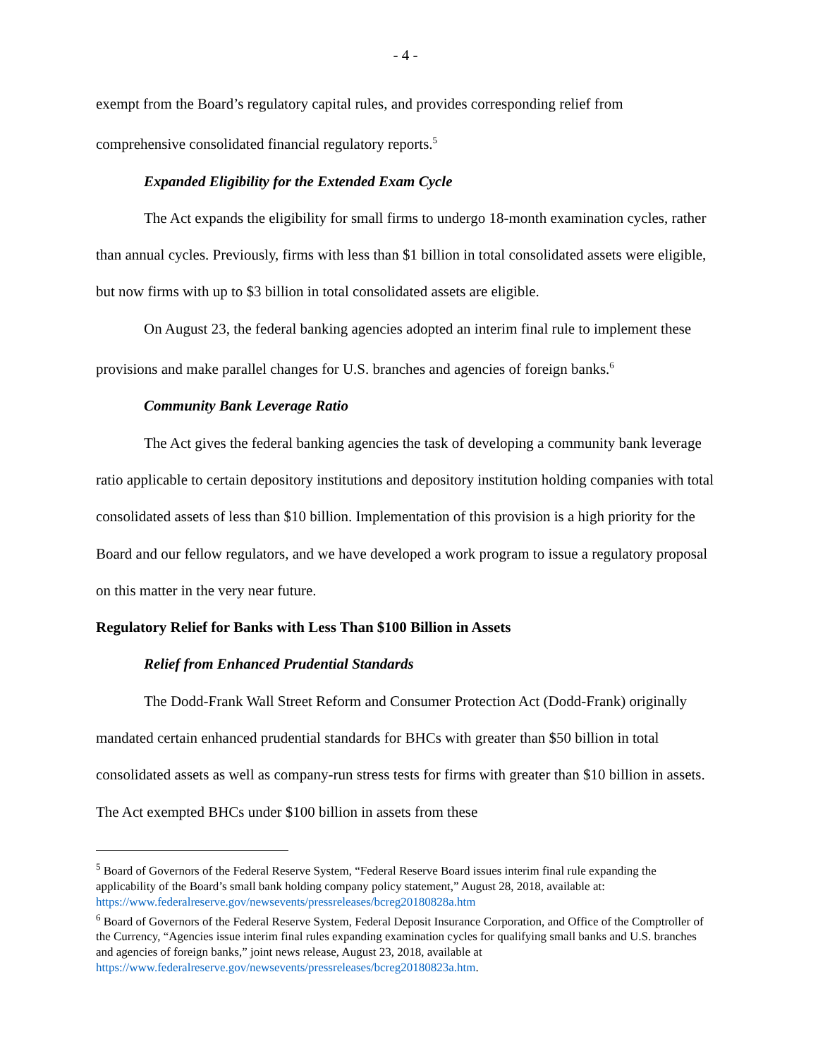- 4 -
exempt from the Board’s regulatory capital rules, and provides corresponding relief from comprehensive consolidated financial regulatory reports.<sup>5</sup>
Expanded Eligibility for the Extended Exam Cycle
The Act expands the eligibility for small firms to undergo 18-month examination cycles, rather than annual cycles. Previously, firms with less than $1 billion in total consolidated assets were eligible, but now firms with up to $3 billion in total consolidated assets are eligible.
On August 23, the federal banking agencies adopted an interim final rule to implement these provisions and make parallel changes for U.S. branches and agencies of foreign banks.<sup>6</sup>
Community Bank Leverage Ratio
The Act gives the federal banking agencies the task of developing a community bank leverage ratio applicable to certain depository institutions and depository institution holding companies with total consolidated assets of less than $10 billion. Implementation of this provision is a high priority for the Board and our fellow regulators, and we have developed a work program to issue a regulatory proposal on this matter in the very near future.
Regulatory Relief for Banks with Less Than $100 Billion in Assets
Relief from Enhanced Prudential Standards
The Dodd-Frank Wall Street Reform and Consumer Protection Act (Dodd-Frank) originally mandated certain enhanced prudential standards for BHCs with greater than $50 billion in total consolidated assets as well as company-run stress tests for firms with greater than $10 billion in assets. The Act exempted BHCs under $100 billion in assets from these
<sup>5</sup> Board of Governors of the Federal Reserve System, “Federal Reserve Board issues interim final rule expanding the applicability of the Board’s small bank holding company policy statement,” August 28, 2018, available at: https://www.federalreserve.gov/newsevents/pressreleases/bcreg20180828a.htm
<sup>6</sup> Board of Governors of the Federal Reserve System, Federal Deposit Insurance Corporation, and Office of the Comptroller of the Currency, “Agencies issue interim final rules expanding examination cycles for qualifying small banks and U.S. branches and agencies of foreign banks,” joint news release, August 23, 2018, available at https://www.federalreserve.gov/newsevents/pressreleases/bcreg20180823a.htm.